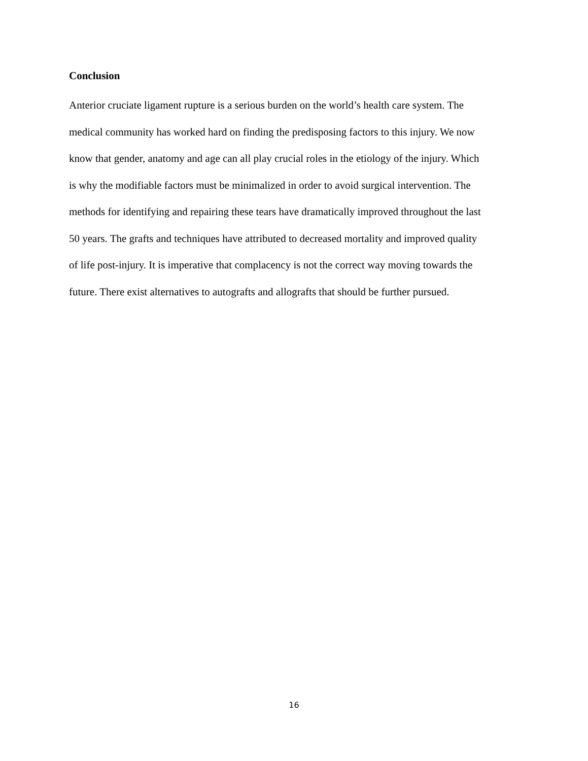Conclusion
Anterior cruciate ligament rupture is a serious burden on the world’s health care system. The
medical community has worked hard on finding the predisposing factors to this injury. We now
know that gender, anatomy and age can all play crucial roles in the etiology of the injury. Which
is why the modifiable factors must be minimalized in order to avoid surgical intervention. The
methods for identifying and repairing these tears have dramatically improved throughout the last
50 years. The grafts and techniques have attributed to decreased mortality and improved quality
of life post-injury. It is imperative that complacency is not the correct way moving towards the
future. There exist alternatives to autografts and allografts that should be further pursued.
16